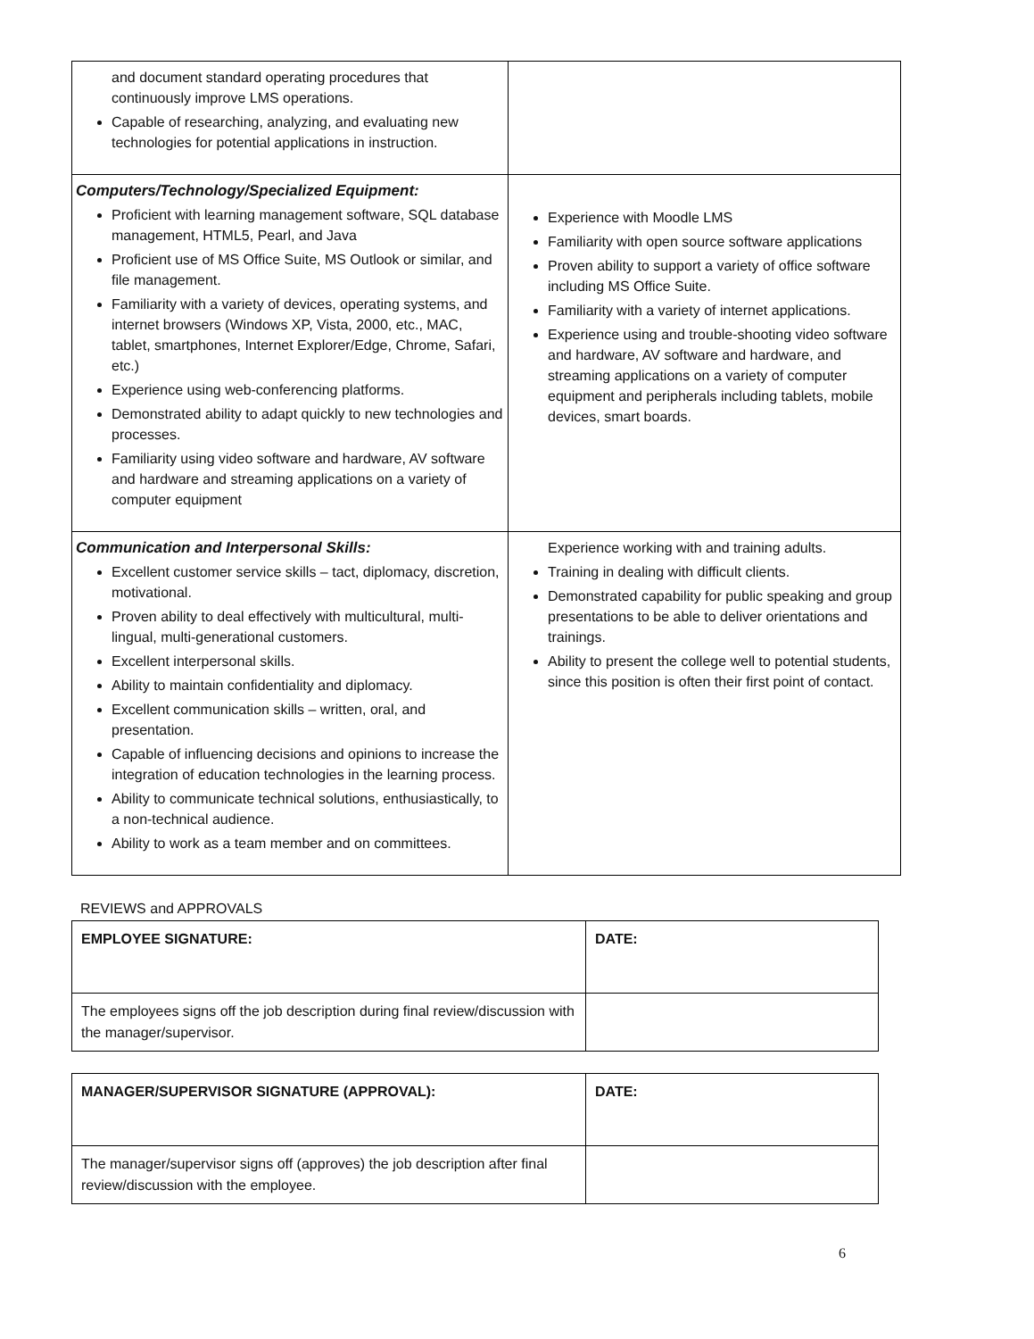| and document standard operating procedures that continuously improve LMS operations. Capable of researching, analyzing, and evaluating new technologies for potential applications in instruction. | |
| Computers/Technology/Specialized Equipment: Proficient with learning management software, SQL database management, HTML5, Pearl, and Java Proficient use of MS Office Suite, MS Outlook or similar, and file management. Familiarity with a variety of devices, operating systems, and internet browsers (Windows XP, Vista, 2000, etc., MAC, tablet, smartphones, Internet Explorer/Edge, Chrome, Safari, etc.) Experience using web-conferencing platforms. Demonstrated ability to adapt quickly to new technologies and processes. Familiarity using video software and hardware, AV software and hardware and streaming applications on a variety of computer equipment | Experience with Moodle LMS Familiarity with open source software applications Proven ability to support a variety of office software including MS Office Suite. Familiarity with a variety of internet applications. Experience using and trouble-shooting video software and hardware, AV software and hardware, and streaming applications on a variety of computer equipment and peripherals including tablets, mobile devices, smart boards. |
| Communication and Interpersonal Skills: Excellent customer service skills – tact, diplomacy, discretion, motivational. Proven ability to deal effectively with multicultural, multi-lingual, multi-generational customers. Excellent interpersonal skills. Ability to maintain confidentiality and diplomacy. Excellent communication skills – written, oral, and presentation. Capable of influencing decisions and opinions to increase the integration of education technologies in the learning process. Ability to communicate technical solutions, enthusiastically, to a non-technical audience. Ability to work as a team member and on committees. | Experience working with and training adults. Training in dealing with difficult clients. Demonstrated capability for public speaking and group presentations to be able to deliver orientations and trainings. Ability to present the college well to potential students, since this position is often their first point of contact. |
REVIEWS and APPROVALS
| EMPLOYEE SIGNATURE: | DATE: |
| The employees signs off the job description during final review/discussion with the manager/supervisor. | |
| MANAGER/SUPERVISOR SIGNATURE (APPROVAL): | DATE: |
| The manager/supervisor signs off (approves) the job description after final review/discussion with the employee. | |
6